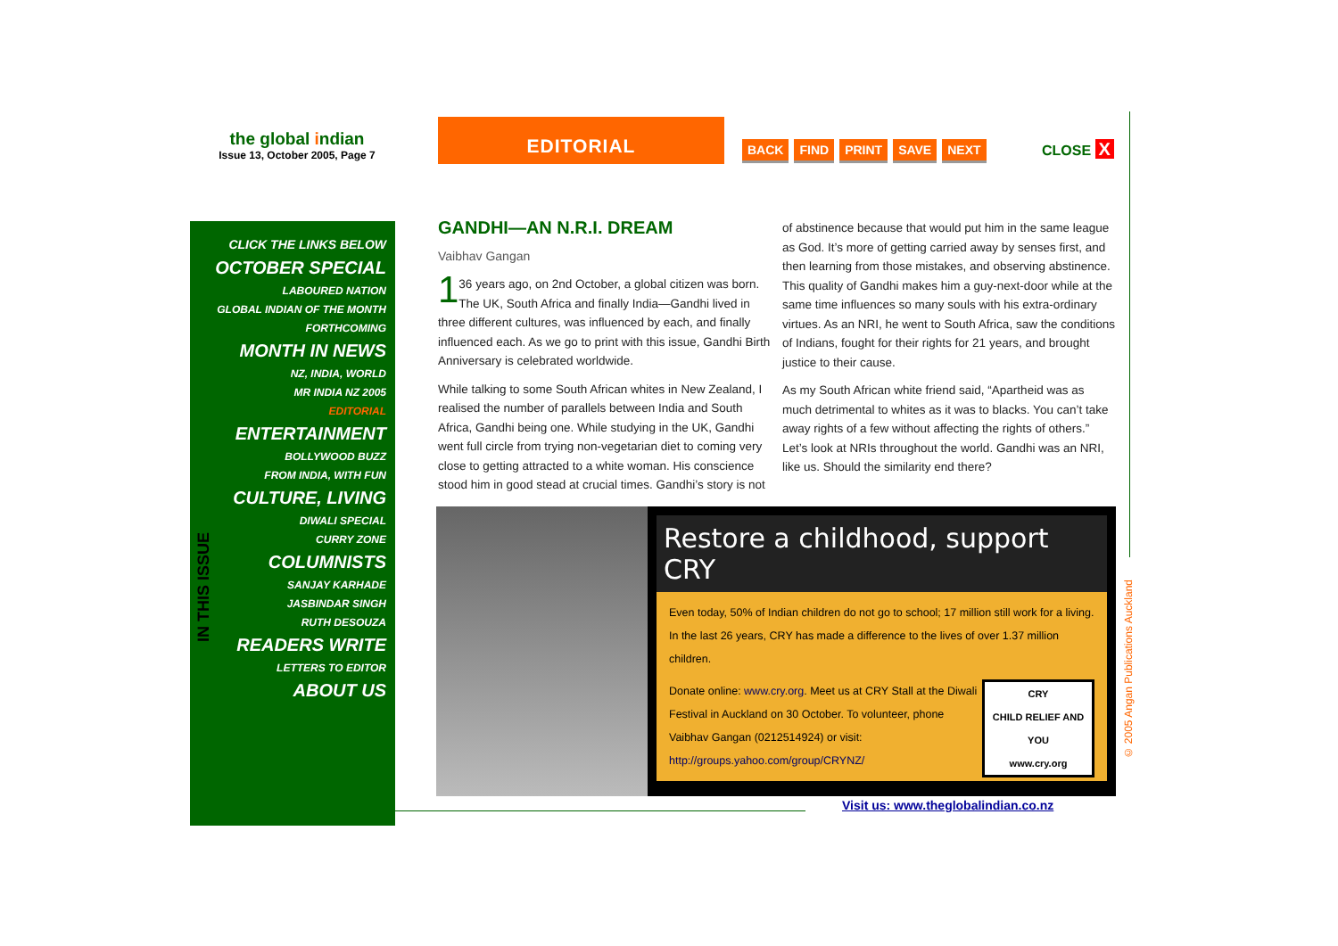the global indian
Issue 13, October 2005, Page 7
EDITORIAL
BACK FIND PRINT SAVE NEXT CLOSE X
CLICK THE LINKS BELOW
OCTOBER SPECIAL
LABOURED NATION
GLOBAL INDIAN OF THE MONTH
FORTHCOMING
MONTH IN NEWS
NZ, INDIA, WORLD
MR INDIA NZ 2005
EDITORIAL
ENTERTAINMENT
BOLLYWOOD BUZZ
FROM INDIA, WITH FUN
CULTURE, LIVING
DIWALI SPECIAL
CURRY ZONE
COLUMNISTS
SANJAY KARHADE
JASBINDAR SINGH
RUTH DESOUZA
READERS WRITE
LETTERS TO EDITOR
ABOUT US
IN THIS ISSUE
GANDHI—AN N.R.I. DREAM
Vaibhav Gangan
1 36 years ago, on 2nd October, a global citizen was born. The UK, South Africa and finally India—Gandhi lived in three different cultures, was influenced by each, and finally influenced each. As we go to print with this issue, Gandhi Birth Anniversary is celebrated worldwide.
While talking to some South African whites in New Zealand, I realised the number of parallels between India and South Africa, Gandhi being one. While studying in the UK, Gandhi went full circle from trying non-vegetarian diet to coming very close to getting attracted to a white woman. His conscience stood him in good stead at crucial times. Gandhi’s story is not of abstinence because that would put him in the same league as God. It’s more of getting carried away by senses first, and then learning from those mistakes, and observing abstinence. This quality of Gandhi makes him a guy-next-door while at the same time influences so many souls with his extra-ordinary virtues. As an NRI, he went to South Africa, saw the conditions of Indians, fought for their rights for 21 years, and brought justice to their cause.
As my South African white friend said, “Apartheid was as much detrimental to whites as it was to blacks. You can’t take away rights of a few without affecting the rights of others.” Let’s look at NRIs throughout the world. Gandhi was an NRI, like us. Should the similarity end there?
Restore a childhood, support CRY
Even today, 50% of Indian children do not go to school; 17 million still work for a living. In the last 26 years, CRY has made a difference to the lives of over 1.37 million children.
CRY
CHILD RELIEF AND YOU
www.cry.org
Donate online: www.cry.org. Meet us at CRY Stall at the Diwali Festival in Auckland on 30 October. To volunteer, phone Vaibhav Gangan (0212514924) or visit: http://groups.yahoo.com/group/CRYNZ/
Visit us: www.theglobalindian.co.nz
© 2005 Angan Publications Auckland